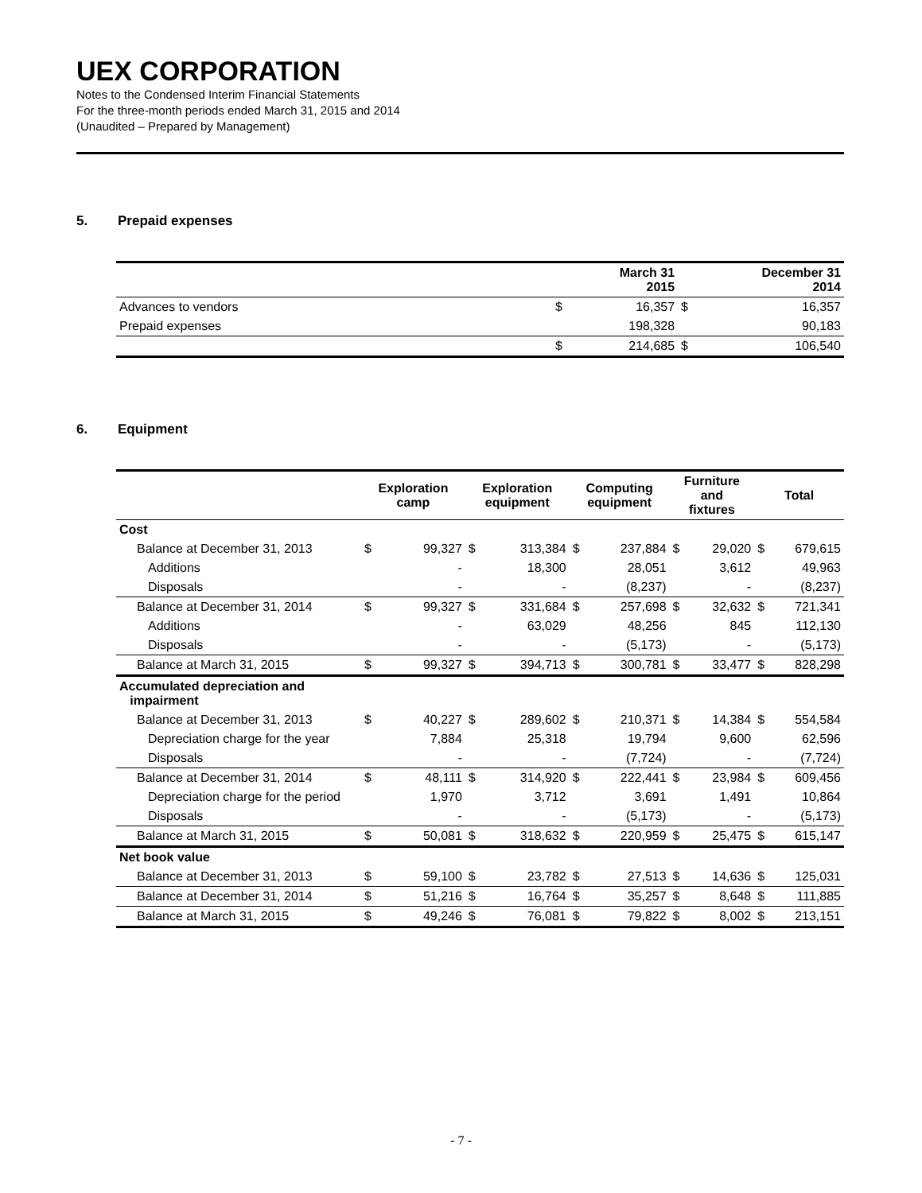UEX CORPORATION
Notes to the Condensed Interim Financial Statements
For the three-month periods ended March 31, 2015 and 2014
(Unaudited – Prepared by Management)
5. Prepaid expenses
| | | March 31 2015 | | December 31 2014 |
| --- | --- | --- | --- | --- |
| Advances to vendors | $ | 16,357 | $ | 16,357 |
| Prepaid expenses | | 198,328 | | 90,183 |
| | $ | 214,685 | $ | 106,540 |
6. Equipment
| | Exploration camp | | Exploration equipment | | Computing equipment | | Furniture and fixtures | | Total | |
| --- | --- | --- | --- | --- | --- | --- | --- | --- | --- | --- |
| Cost | | | | | | | | | | |
| Balance at December 31, 2013 | $ | 99,327 | $ | 313,384 | $ | 237,884 | $ | 29,020 | $ | 679,615 |
| Additions | | - | | 18,300 | | 28,051 | | 3,612 | | 49,963 |
| Disposals | | - | | - | | (8,237) | | - | | (8,237) |
| Balance at December 31, 2014 | $ | 99,327 | $ | 331,684 | $ | 257,698 | $ | 32,632 | $ | 721,341 |
| Additions | | - | | 63,029 | | 48,256 | | 845 | | 112,130 |
| Disposals | | - | | - | | (5,173) | | - | | (5,173) |
| Balance at March 31, 2015 | $ | 99,327 | $ | 394,713 | $ | 300,781 | $ | 33,477 | $ | 828,298 |
| Accumulated depreciation and impairment | | | | | | | | | | |
| Balance at December 31, 2013 | $ | 40,227 | $ | 289,602 | $ | 210,371 | $ | 14,384 | $ | 554,584 |
| Depreciation charge for the year | | 7,884 | | 25,318 | | 19,794 | | 9,600 | | 62,596 |
| Disposals | | - | | - | | (7,724) | | - | | (7,724) |
| Balance at December 31, 2014 | $ | 48,111 | $ | 314,920 | $ | 222,441 | $ | 23,984 | $ | 609,456 |
| Depreciation charge for the period | | 1,970 | | 3,712 | | 3,691 | | 1,491 | | 10,864 |
| Disposals | | - | | - | | (5,173) | | - | | (5,173) |
| Balance at March 31, 2015 | $ | 50,081 | $ | 318,632 | $ | 220,959 | $ | 25,475 | $ | 615,147 |
| Net book value | | | | | | | | | | |
| Balance at December 31, 2013 | $ | 59,100 | $ | 23,782 | $ | 27,513 | $ | 14,636 | $ | 125,031 |
| Balance at December 31, 2014 | $ | 51,216 | $ | 16,764 | $ | 35,257 | $ | 8,648 | $ | 111,885 |
| Balance at March 31, 2015 | $ | 49,246 | $ | 76,081 | $ | 79,822 | $ | 8,002 | $ | 213,151 |
- 7 -